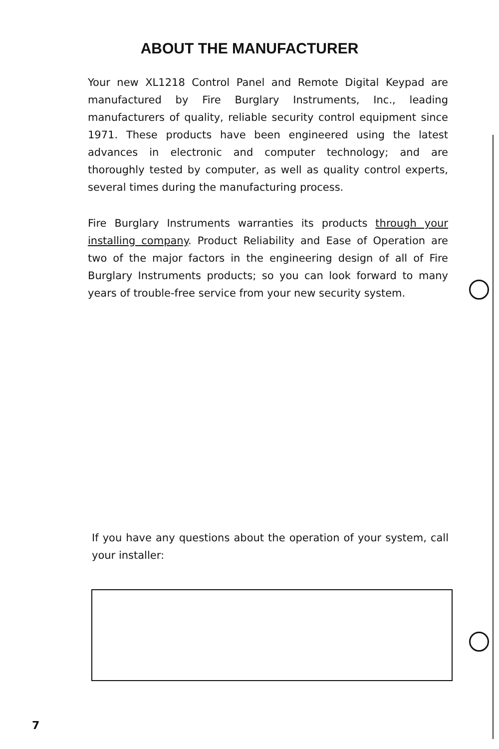ABOUT THE MANUFACTURER
Your new XL1218 Control Panel and Remote Digital Keypad are manufactured by Fire Burglary Instruments, Inc., leading manufacturers of quality, reliable security control equipment since 1971. These products have been engineered using the latest advances in electronic and computer technology; and are thoroughly tested by computer, as well as quality control experts, several times during the manufacturing process.
Fire Burglary Instruments warranties its products through your installing company. Product Reliability and Ease of Operation are two of the major factors in the engineering design of all of Fire Burglary Instruments products; so you can look forward to many years of trouble-free service from your new security system.
If you have any questions about the operation of your system, call your installer:
7